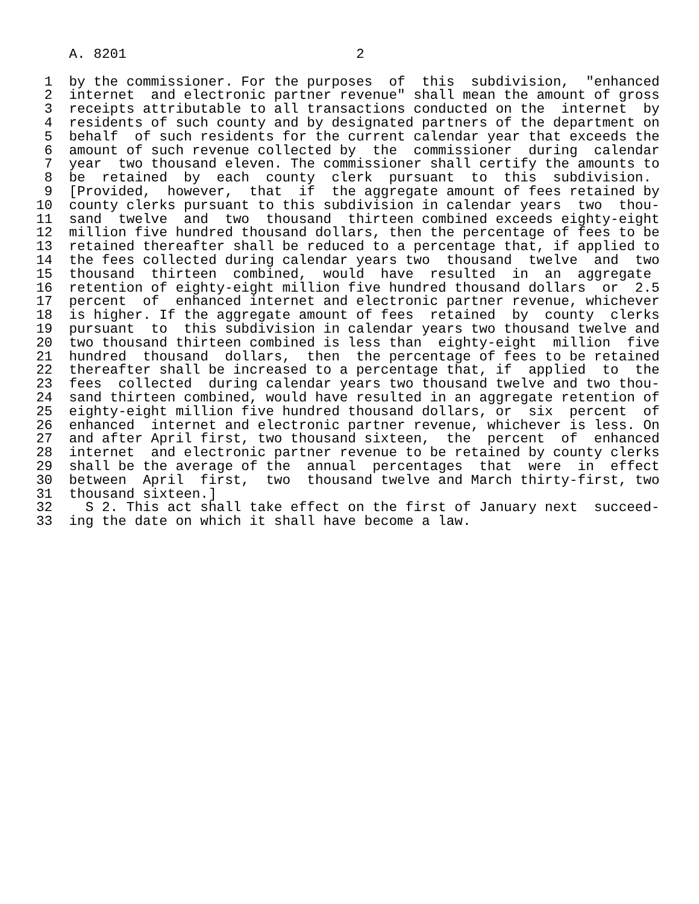A. 8201                            2

 1  by the commissioner. For the purposes  of  this  subdivision,  "enhanced
 2  internet  and electronic partner revenue" shall mean the amount of gross
 3  receipts attributable to all transactions conducted on the  internet  by
 4  residents of such county and by designated partners of the department on
 5  behalf  of such residents for the current calendar year that exceeds the
 6  amount of such revenue collected by  the  commissioner  during  calendar
 7  year  two thousand eleven. The commissioner shall certify the amounts to
 8  be  retained  by  each  county  clerk  pursuant  to  this  subdivision.
 9  [Provided,  however,  that  if  the aggregate amount of fees retained by
10  county clerks pursuant to this subdivision in calendar years  two  thou-
11  sand  twelve  and  two  thousand  thirteen combined exceeds eighty-eight
12  million five hundred thousand dollars, then the percentage of fees to be
13  retained thereafter shall be reduced to a percentage that, if applied to
14  the fees collected during calendar years two  thousand  twelve  and  two
15  thousand  thirteen  combined,  would  have  resulted  in  an  aggregate
16  retention of eighty-eight million five hundred thousand dollars  or  2.5
17  percent  of  enhanced internet and electronic partner revenue, whichever
18  is higher. If the aggregate amount of fees  retained  by  county  clerks
19  pursuant  to  this subdivision in calendar years two thousand twelve and
20  two thousand thirteen combined is less than  eighty-eight  million  five
21  hundred  thousand  dollars,  then  the percentage of fees to be retained
22  thereafter shall be increased to a percentage that, if  applied  to  the
23  fees  collected  during calendar years two thousand twelve and two thou-
24  sand thirteen combined, would have resulted in an aggregate retention of
25  eighty-eight million five hundred thousand dollars, or  six  percent  of
26  enhanced  internet and electronic partner revenue, whichever is less. On
27  and after April first, two thousand sixteen,  the  percent  of  enhanced
28  internet  and electronic partner revenue to be retained by county clerks
29  shall be the average of the  annual  percentages  that  were  in  effect
30  between  April  first,  two  thousand twelve and March thirty-first, two
31  thousand sixteen.]
32    S 2. This act shall take effect on the first of January next  succeed-
33  ing the date on which it shall have become a law.